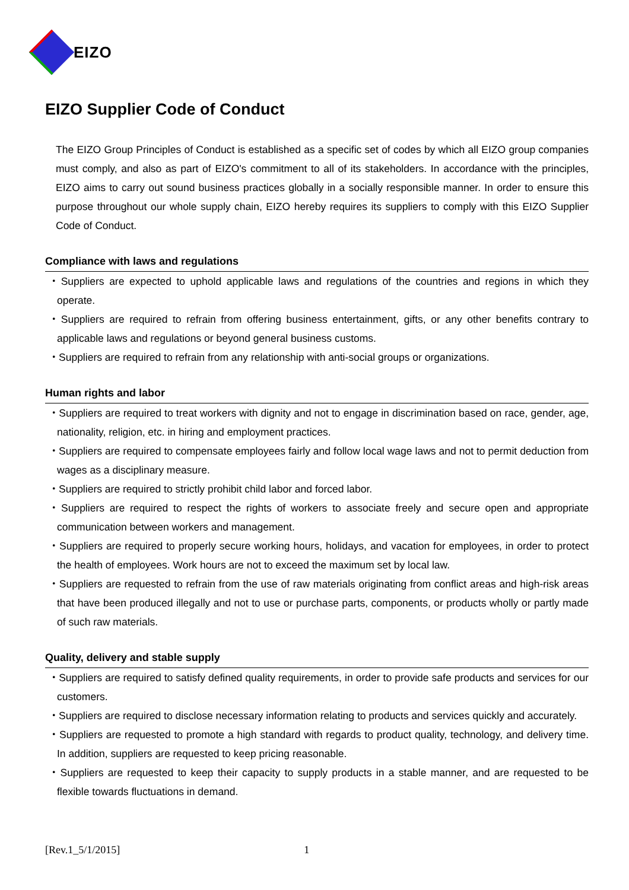EIZO
EIZO Supplier Code of Conduct
The EIZO Group Principles of Conduct is established as a specific set of codes by which all EIZO group companies must comply, and also as part of EIZO's commitment to all of its stakeholders. In accordance with the principles, EIZO aims to carry out sound business practices globally in a socially responsible manner. In order to ensure this purpose throughout our whole supply chain, EIZO hereby requires its suppliers to comply with this EIZO Supplier Code of Conduct.
Compliance with laws and regulations
・Suppliers are expected to uphold applicable laws and regulations of the countries and regions in which they operate.
・Suppliers are required to refrain from offering business entertainment, gifts, or any other benefits contrary to applicable laws and regulations or beyond general business customs.
・Suppliers are required to refrain from any relationship with anti-social groups or organizations.
Human rights and labor
・Suppliers are required to treat workers with dignity and not to engage in discrimination based on race, gender, age, nationality, religion, etc. in hiring and employment practices.
・Suppliers are required to compensate employees fairly and follow local wage laws and not to permit deduction from wages as a disciplinary measure.
・Suppliers are required to strictly prohibit child labor and forced labor.
・Suppliers are required to respect the rights of workers to associate freely and secure open and appropriate communication between workers and management.
・Suppliers are required to properly secure working hours, holidays, and vacation for employees, in order to protect the health of employees. Work hours are not to exceed the maximum set by local law.
・Suppliers are requested to refrain from the use of raw materials originating from conflict areas and high-risk areas that have been produced illegally and not to use or purchase parts, components, or products wholly or partly made of such raw materials.
Quality, delivery and stable supply
・Suppliers are required to satisfy defined quality requirements, in order to provide safe products and services for our customers.
・Suppliers are required to disclose necessary information relating to products and services quickly and accurately.
・Suppliers are requested to promote a high standard with regards to product quality, technology, and delivery time. In addition, suppliers are requested to keep pricing reasonable.
・Suppliers are requested to keep their capacity to supply products in a stable manner, and are requested to be flexible towards fluctuations in demand.
[Rev.1_5/1/2015] 1